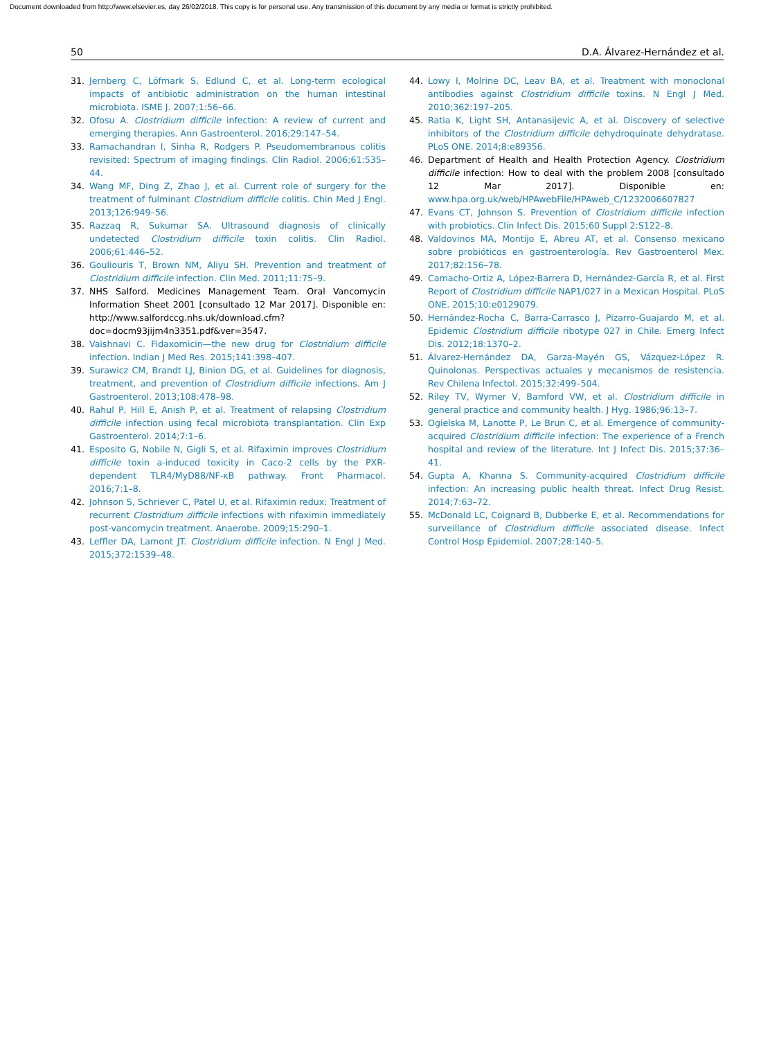Document downloaded from http://www.elsevier.es, day 26/02/2018. This copy is for personal use. Any transmission of this document by any media or format is strictly prohibited.
50 D.A. Álvarez-Hernández et al.
31. Jernberg C, Löfmark S, Edlund C, et al. Long-term ecological impacts of antibiotic administration on the human intestinal microbiota. ISME J. 2007;1:56–66.
32. Ofosu A. Clostridium difficile infection: A review of current and emerging therapies. Ann Gastroenterol. 2016;29:147–54.
33. Ramachandran I, Sinha R, Rodgers P. Pseudomembranous colitis revisited: Spectrum of imaging findings. Clin Radiol. 2006;61:535–44.
34. Wang MF, Ding Z, Zhao J, et al. Current role of surgery for the treatment of fulminant Clostridium difficile colitis. Chin Med J Engl. 2013;126:949–56.
35. Razzaq R, Sukumar SA. Ultrasound diagnosis of clinically undetected Clostridium difficile toxin colitis. Clin Radiol. 2006;61:446–52.
36. Gouliouris T, Brown NM, Aliyu SH. Prevention and treatment of Clostridium difficile infection. Clin Med. 2011;11:75–9.
37. NHS Salford. Medicines Management Team. Oral Vancomycin Information Sheet 2001 [consultado 12 Mar 2017]. Disponible en: http://www.salfordccg.nhs.uk/download.cfm?doc=docm93jijm4n3351.pdf&ver=3547.
38. Vaishnavi C. Fidaxomicin—the new drug for Clostridium difficile infection. Indian J Med Res. 2015;141:398–407.
39. Surawicz CM, Brandt LJ, Binion DG, et al. Guidelines for diagnosis, treatment, and prevention of Clostridium difficile infections. Am J Gastroenterol. 2013;108:478–98.
40. Rahul P, Hill E, Anish P, et al. Treatment of relapsing Clostridium difficile infection using fecal microbiota transplantation. Clin Exp Gastroenterol. 2014;7:1–6.
41. Esposito G, Nobile N, Gigli S, et al. Rifaximin improves Clostridium difficile toxin a-induced toxicity in Caco-2 cells by the PXR-dependent TLR4/MyD88/NF-κB pathway. Front Pharmacol. 2016;7:1–8.
42. Johnson S, Schriever C, Patel U, et al. Rifaximin redux: Treatment of recurrent Clostridium difficile infections with rifaximin immediately post-vancomycin treatment. Anaerobe. 2009;15:290–1.
43. Leffler DA, Lamont JT. Clostridium difficile infection. N Engl J Med. 2015;372:1539–48.
44. Lowy I, Molrine DC, Leav BA, et al. Treatment with monoclonal antibodies against Clostridium difficile toxins. N Engl J Med. 2010;362:197–205.
45. Ratia K, Light SH, Antanasijevic A, et al. Discovery of selective inhibitors of the Clostridium difficile dehydroquinate dehydratase. PLoS ONE. 2014;8:e89356.
46. Department of Health and Health Protection Agency. Clostridium difficile infection: How to deal with the problem 2008 [consultado 12 Mar 2017]. Disponible en: www.hpa.org.uk/web/HPAwebFile/HPAweb_C/1232006607827
47. Evans CT, Johnson S. Prevention of Clostridium difficile infection with probiotics. Clin Infect Dis. 2015;60 Suppl 2:S122–8.
48. Valdovinos MA, Montijo E, Abreu AT, et al. Consenso mexicano sobre probióticos en gastroenterología. Rev Gastroenterol Mex. 2017;82:156–78.
49. Camacho-Ortiz A, López-Barrera D, Hernández-García R, et al. First Report of Clostridium difficile NAP1/027 in a Mexican Hospital. PLoS ONE. 2015;10:e0129079.
50. Hernández-Rocha C, Barra-Carrasco J, Pizarro-Guajardo M, et al. Epidemic Clostridium difficile ribotype 027 in Chile. Emerg Infect Dis. 2012;18:1370–2.
51. Álvarez-Hernández DA, Garza-Mayén GS, Vázquez-López R. Quinolonas. Perspectivas actuales y mecanismos de resistencia. Rev Chilena Infectol. 2015;32:499–504.
52. Riley TV, Wymer V, Bamford VW, et al. Clostridium difficile in general practice and community health. J Hyg. 1986;96:13–7.
53. Ogielska M, Lanotte P, Le Brun C, et al. Emergence of community-acquired Clostridium difficile infection: The experience of a French hospital and review of the literature. Int J Infect Dis. 2015;37:36–41.
54. Gupta A, Khanna S. Community-acquired Clostridium difficile infection: An increasing public health threat. Infect Drug Resist. 2014;7:63–72.
55. McDonald LC, Coignard B, Dubberke E, et al. Recommendations for surveillance of Clostridium difficile associated disease. Infect Control Hosp Epidemiol. 2007;28:140–5.